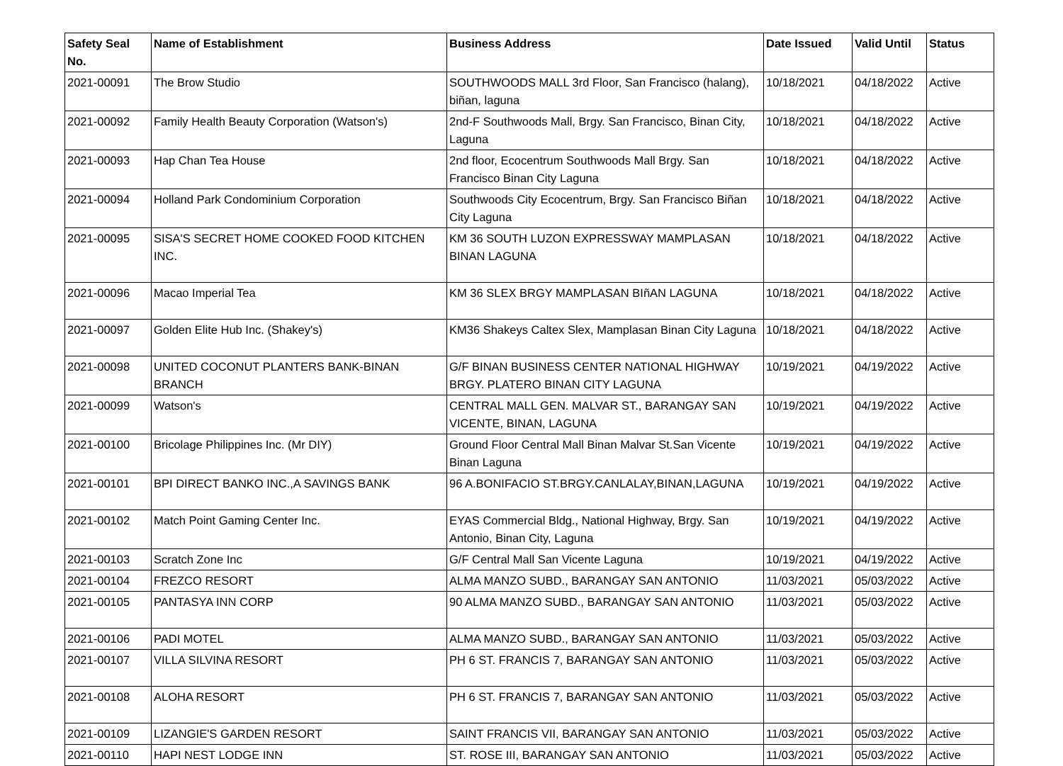| Safety Seal No. | Name of Establishment | Business Address | Date Issued | Valid Until | Status |
| --- | --- | --- | --- | --- | --- |
| 2021-00091 | The Brow Studio | SOUTHWOODS MALL 3rd Floor, San Francisco (halang), biñan, laguna | 10/18/2021 | 04/18/2022 | Active |
| 2021-00092 | Family Health Beauty Corporation (Watson's) | 2nd-F Southwoods Mall, Brgy. San Francisco, Binan City, Laguna | 10/18/2021 | 04/18/2022 | Active |
| 2021-00093 | Hap Chan Tea House | 2nd floor, Ecocentrum Southwoods Mall Brgy. San Francisco Binan City Laguna | 10/18/2021 | 04/18/2022 | Active |
| 2021-00094 | Holland Park Condominium Corporation | Southwoods City Ecocentrum, Brgy. San Francisco Biñan City Laguna | 10/18/2021 | 04/18/2022 | Active |
| 2021-00095 | SISA'S SECRET HOME COOKED FOOD KITCHEN INC. | KM 36 SOUTH LUZON EXPRESSWAY MAMPLASAN BINAN LAGUNA | 10/18/2021 | 04/18/2022 | Active |
| 2021-00096 | Macao Imperial Tea | KM 36 SLEX BRGY MAMPLASAN BIñAN LAGUNA | 10/18/2021 | 04/18/2022 | Active |
| 2021-00097 | Golden Elite Hub Inc. (Shakey's) | KM36 Shakeys Caltex Slex, Mamplasan Binan City Laguna | 10/18/2021 | 04/18/2022 | Active |
| 2021-00098 | UNITED COCONUT PLANTERS BANK-BINAN BRANCH | G/F BINAN BUSINESS CENTER NATIONAL HIGHWAY BRGY. PLATERO BINAN CITY LAGUNA | 10/19/2021 | 04/19/2022 | Active |
| 2021-00099 | Watson's | CENTRAL MALL GEN. MALVAR ST., BARANGAY SAN VICENTE, BINAN, LAGUNA | 10/19/2021 | 04/19/2022 | Active |
| 2021-00100 | Bricolage Philippines Inc. (Mr DIY) | Ground Floor Central Mall Binan Malvar St.San Vicente Binan Laguna | 10/19/2021 | 04/19/2022 | Active |
| 2021-00101 | BPI DIRECT BANKO INC.,A SAVINGS BANK | 96 A.BONIFACIO ST.BRGY.CANLALAY,BINAN,LAGUNA | 10/19/2021 | 04/19/2022 | Active |
| 2021-00102 | Match Point Gaming Center Inc. | EYAS Commercial Bldg., National Highway, Brgy. San Antonio, Binan City, Laguna | 10/19/2021 | 04/19/2022 | Active |
| 2021-00103 | Scratch Zone Inc | G/F Central Mall San Vicente Laguna | 10/19/2021 | 04/19/2022 | Active |
| 2021-00104 | FREZCO RESORT | ALMA MANZO SUBD., BARANGAY SAN ANTONIO | 11/03/2021 | 05/03/2022 | Active |
| 2021-00105 | PANTASYA INN CORP | 90 ALMA MANZO SUBD., BARANGAY SAN ANTONIO | 11/03/2021 | 05/03/2022 | Active |
| 2021-00106 | PADI MOTEL | ALMA MANZO SUBD., BARANGAY SAN ANTONIO | 11/03/2021 | 05/03/2022 | Active |
| 2021-00107 | VILLA SILVINA RESORT | PH 6 ST. FRANCIS 7, BARANGAY SAN ANTONIO | 11/03/2021 | 05/03/2022 | Active |
| 2021-00108 | ALOHA RESORT | PH 6 ST. FRANCIS 7, BARANGAY SAN ANTONIO | 11/03/2021 | 05/03/2022 | Active |
| 2021-00109 | LIZANGIE'S GARDEN RESORT | SAINT FRANCIS VII, BARANGAY SAN ANTONIO | 11/03/2021 | 05/03/2022 | Active |
| 2021-00110 | HAPI NEST LODGE INN | ST. ROSE III, BARANGAY SAN ANTONIO | 11/03/2021 | 05/03/2022 | Active |